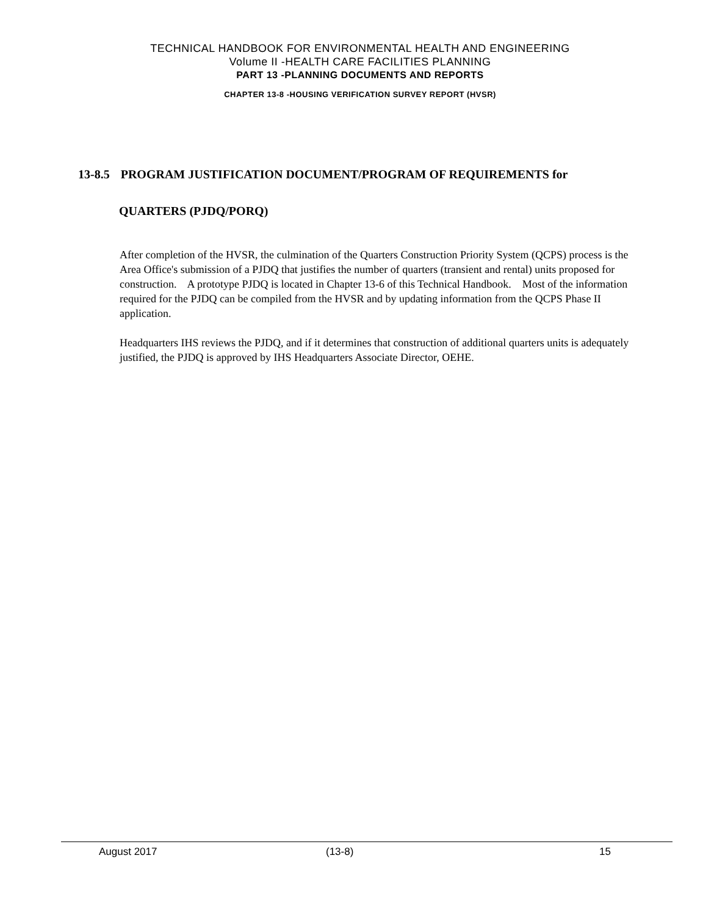TECHNICAL HANDBOOK FOR ENVIRONMENTAL HEALTH AND ENGINEERING
Volume II -HEALTH CARE FACILITIES PLANNING
PART 13 -PLANNING DOCUMENTS AND REPORTS
CHAPTER 13-8 -HOUSING VERIFICATION SURVEY REPORT (HVSR)
13-8.5 PROGRAM JUSTIFICATION DOCUMENT/PROGRAM OF REQUIREMENTS for
QUARTERS (PJDQ/PORQ)
After completion of the HVSR, the culmination of the Quarters Construction Priority System (QCPS) process is the Area Office's submission of a PJDQ that justifies the number of quarters (transient and rental) units proposed for construction. A prototype PJDQ is located in Chapter 13-6 of this Technical Handbook. Most of the information required for the PJDQ can be compiled from the HVSR and by updating information from the QCPS Phase II application.
Headquarters IHS reviews the PJDQ, and if it determines that construction of additional quarters units is adequately justified, the PJDQ is approved by IHS Headquarters Associate Director, OEHE.
August 2017 (13-8) 15